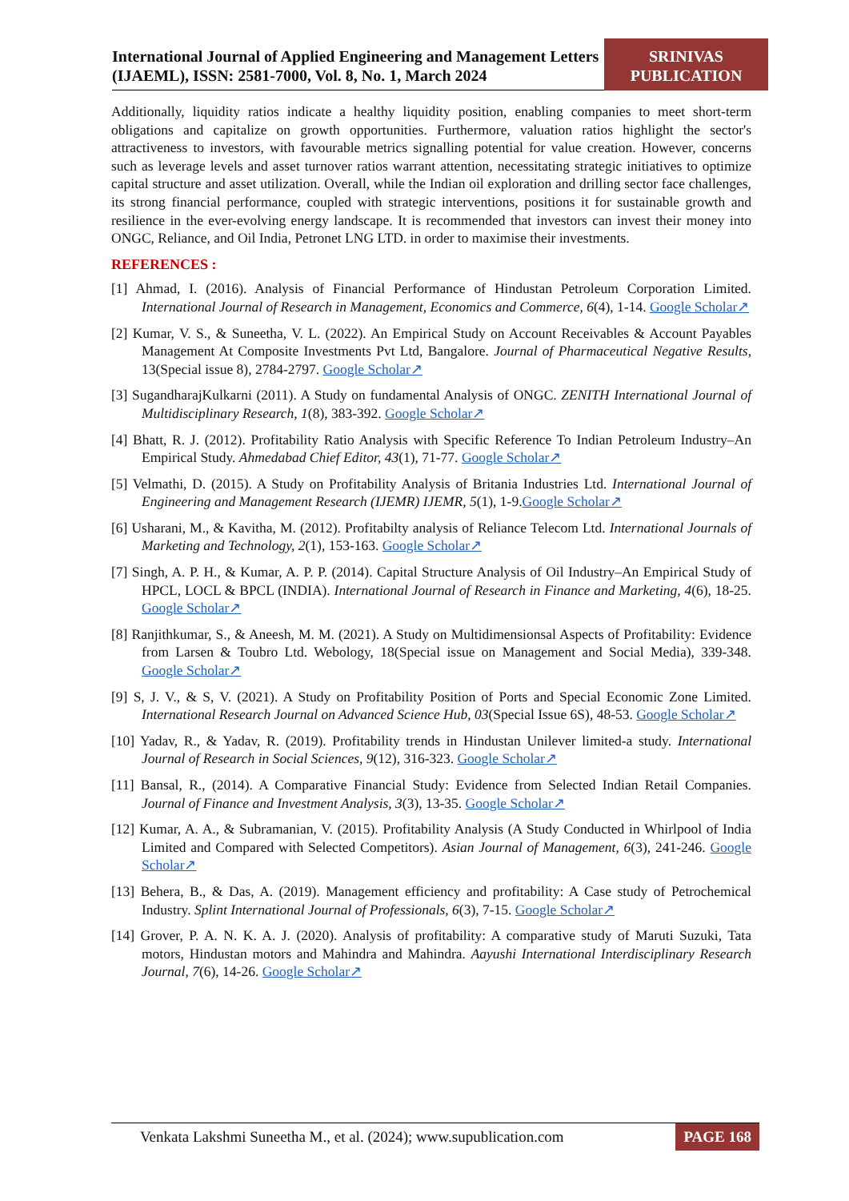International Journal of Applied Engineering and Management Letters (IJAEML), ISSN: 2581-7000, Vol. 8, No. 1, March 2024
SRINIVAS PUBLICATION
Additionally, liquidity ratios indicate a healthy liquidity position, enabling companies to meet short-term obligations and capitalize on growth opportunities. Furthermore, valuation ratios highlight the sector's attractiveness to investors, with favourable metrics signalling potential for value creation. However, concerns such as leverage levels and asset turnover ratios warrant attention, necessitating strategic initiatives to optimize capital structure and asset utilization. Overall, while the Indian oil exploration and drilling sector face challenges, its strong financial performance, coupled with strategic interventions, positions it for sustainable growth and resilience in the ever-evolving energy landscape. It is recommended that investors can invest their money into ONGC, Reliance, and Oil India, Petronet LNG LTD. in order to maximise their investments.
REFERENCES :
[1] Ahmad, I. (2016). Analysis of Financial Performance of Hindustan Petroleum Corporation Limited. International Journal of Research in Management, Economics and Commerce, 6(4), 1-14. Google Scholar↗
[2] Kumar, V. S., & Suneetha, V. L. (2022). An Empirical Study on Account Receivables & Account Payables Management At Composite Investments Pvt Ltd, Bangalore. Journal of Pharmaceutical Negative Results, 13(Special issue 8), 2784-2797. Google Scholar↗
[3] SugandharajKulkarni (2011). A Study on fundamental Analysis of ONGC. ZENITH International Journal of Multidisciplinary Research, 1(8), 383-392. Google Scholar↗
[4] Bhatt, R. J. (2012). Profitability Ratio Analysis with Specific Reference To Indian Petroleum Industry–An Empirical Study. Ahmedabad Chief Editor, 43(1), 71-77. Google Scholar↗
[5] Velmathi, D. (2015). A Study on Profitability Analysis of Britania Industries Ltd. International Journal of Engineering and Management Research (IJEMR) IJEMR, 5(1), 1-9.Google Scholar↗
[6] Usharani, M., & Kavitha, M. (2012). Profitabilty analysis of Reliance Telecom Ltd. International Journals of Marketing and Technology, 2(1), 153-163. Google Scholar↗
[7] Singh, A. P. H., & Kumar, A. P. P. (2014). Capital Structure Analysis of Oil Industry–An Empirical Study of HPCL, LOCL & BPCL (INDIA). International Journal of Research in Finance and Marketing, 4(6), 18-25. Google Scholar↗
[8] Ranjithkumar, S., & Aneesh, M. M. (2021). A Study on Multidimensionsal Aspects of Profitability: Evidence from Larsen & Toubro Ltd. Webology, 18(Special issue on Management and Social Media), 339-348. Google Scholar↗
[9] S, J. V., & S, V. (2021). A Study on Profitability Position of Ports and Special Economic Zone Limited. International Research Journal on Advanced Science Hub, 03(Special Issue 6S), 48-53. Google Scholar↗
[10] Yadav, R., & Yadav, R. (2019). Profitability trends in Hindustan Unilever limited-a study. International Journal of Research in Social Sciences, 9(12), 316-323. Google Scholar↗
[11] Bansal, R., (2014). A Comparative Financial Study: Evidence from Selected Indian Retail Companies. Journal of Finance and Investment Analysis, 3(3), 13-35. Google Scholar↗
[12] Kumar, A. A., & Subramanian, V. (2015). Profitability Analysis (A Study Conducted in Whirlpool of India Limited and Compared with Selected Competitors). Asian Journal of Management, 6(3), 241-246. Google Scholar↗
[13] Behera, B., & Das, A. (2019). Management efficiency and profitability: A Case study of Petrochemical Industry. Splint International Journal of Professionals, 6(3), 7-15. Google Scholar↗
[14] Grover, P. A. N. K. A. J. (2020). Analysis of profitability: A comparative study of Maruti Suzuki, Tata motors, Hindustan motors and Mahindra and Mahindra. Aayushi International Interdisciplinary Research Journal, 7(6), 14-26. Google Scholar↗
Venkata Lakshmi Suneetha M., et al. (2024); www.supublication.com
PAGE 168